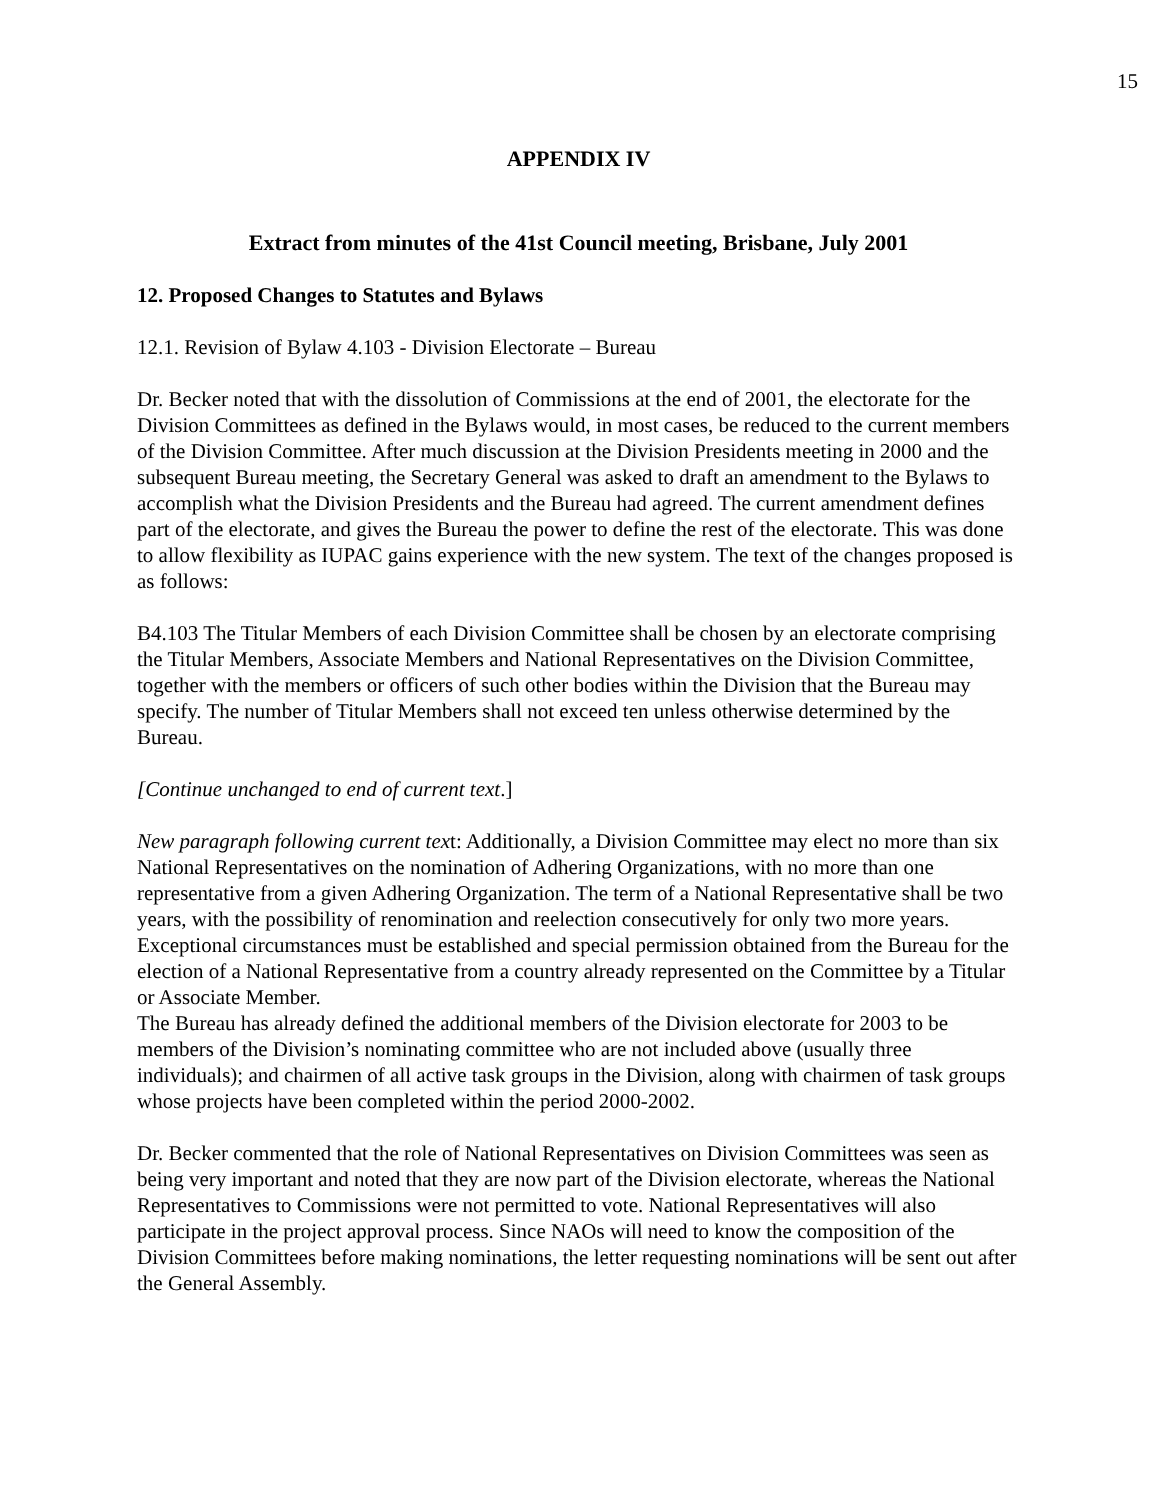15
APPENDIX IV
Extract from minutes of the 41st Council meeting, Brisbane, July 2001
12. Proposed Changes to Statutes and Bylaws
12.1. Revision of Bylaw 4.103 - Division Electorate – Bureau
Dr. Becker noted that with the dissolution of Commissions at the end of 2001, the electorate for the Division Committees as defined in the Bylaws would, in most cases, be reduced to the current members of the Division Committee. After much discussion at the Division Presidents meeting in 2000 and the subsequent Bureau meeting, the Secretary General was asked to draft an amendment to the Bylaws to accomplish what the Division Presidents and the Bureau had agreed. The current amendment defines part of the electorate, and gives the Bureau the power to define the rest of the electorate. This was done to allow flexibility as IUPAC gains experience with the new system. The text of the changes proposed is as follows:
B4.103 The Titular Members of each Division Committee shall be chosen by an electorate comprising the Titular Members, Associate Members and National Representatives on the Division Committee, together with the members or officers of such other bodies within the Division that the Bureau may specify. The number of Titular Members shall not exceed ten unless otherwise determined by the Bureau.
[Continue unchanged to end of current text.]
New paragraph following current text: Additionally, a Division Committee may elect no more than six National Representatives on the nomination of Adhering Organizations, with no more than one representative from a given Adhering Organization. The term of a National Representative shall be two years, with the possibility of renomination and reelection consecutively for only two more years. Exceptional circumstances must be established and special permission obtained from the Bureau for the election of a National Representative from a country already represented on the Committee by a Titular or Associate Member.
The Bureau has already defined the additional members of the Division electorate for 2003 to be members of the Division’s nominating committee who are not included above (usually three individuals); and chairmen of all active task groups in the Division, along with chairmen of task groups whose projects have been completed within the period 2000-2002.
Dr. Becker commented that the role of National Representatives on Division Committees was seen as being very important and noted that they are now part of the Division electorate, whereas the National Representatives to Commissions were not permitted to vote. National Representatives will also participate in the project approval process. Since NAOs will need to know the composition of the Division Committees before making nominations, the letter requesting nominations will be sent out after the General Assembly.